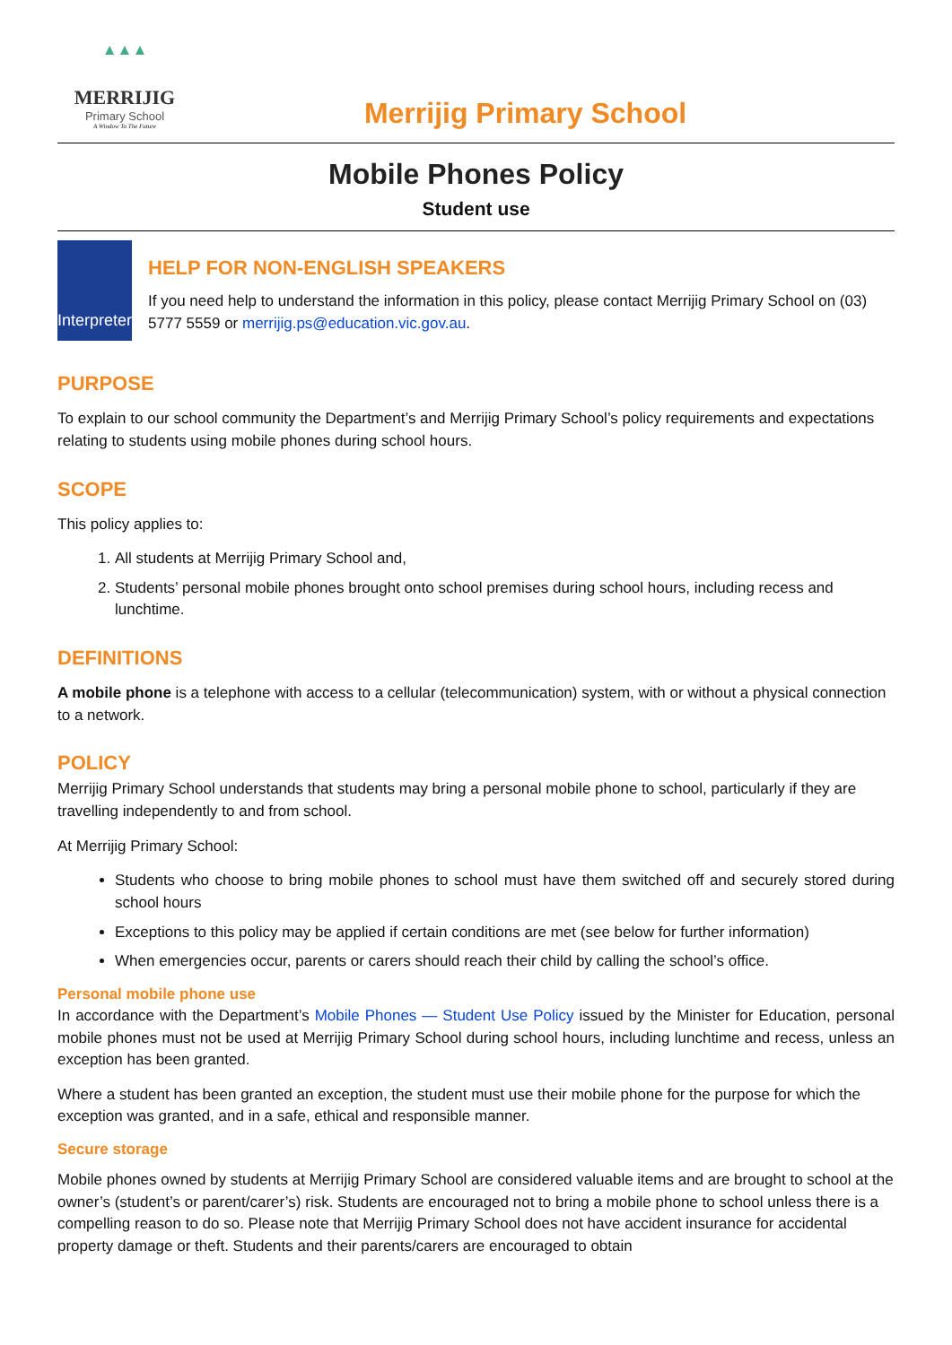▲▲▲
MERRIJIG
Primary School
A Window To The Future
Merrijig Primary School
Mobile Phones Policy
Student use
Interpreter
HELP FOR NON-ENGLISH SPEAKERS
If you need help to understand the information in this policy, please contact Merrijig Primary School on (03) 5777 5559 or merrijig.ps@education.vic.gov.au.
PURPOSE
To explain to our school community the Department’s and Merrijig Primary School’s policy requirements and expectations relating to students using mobile phones during school hours.
SCOPE
This policy applies to:
1. All students at Merrijig Primary School and,
2. Students’ personal mobile phones brought onto school premises during school hours, including recess and lunchtime.
DEFINITIONS
A mobile phone is a telephone with access to a cellular (telecommunication) system, with or without a physical connection to a network.
POLICY
Merrijig Primary School understands that students may bring a personal mobile phone to school, particularly if they are travelling independently to and from school.
At Merrijig Primary School:
Students who choose to bring mobile phones to school must have them switched off and securely stored during school hours
Exceptions to this policy may be applied if certain conditions are met (see below for further information)
When emergencies occur, parents or carers should reach their child by calling the school’s office.
Personal mobile phone use
In accordance with the Department’s Mobile Phones — Student Use Policy issued by the Minister for Education, personal mobile phones must not be used at Merrijig Primary School during school hours, including lunchtime and recess, unless an exception has been granted.
Where a student has been granted an exception, the student must use their mobile phone for the purpose for which the exception was granted, and in a safe, ethical and responsible manner.
Secure storage
Mobile phones owned by students at Merrijig Primary School are considered valuable items and are brought to school at the owner’s (student’s or parent/carer’s) risk. Students are encouraged not to bring a mobile phone to school unless there is a compelling reason to do so. Please note that Merrijig Primary School does not have accident insurance for accidental property damage or theft. Students and their parents/carers are encouraged to obtain